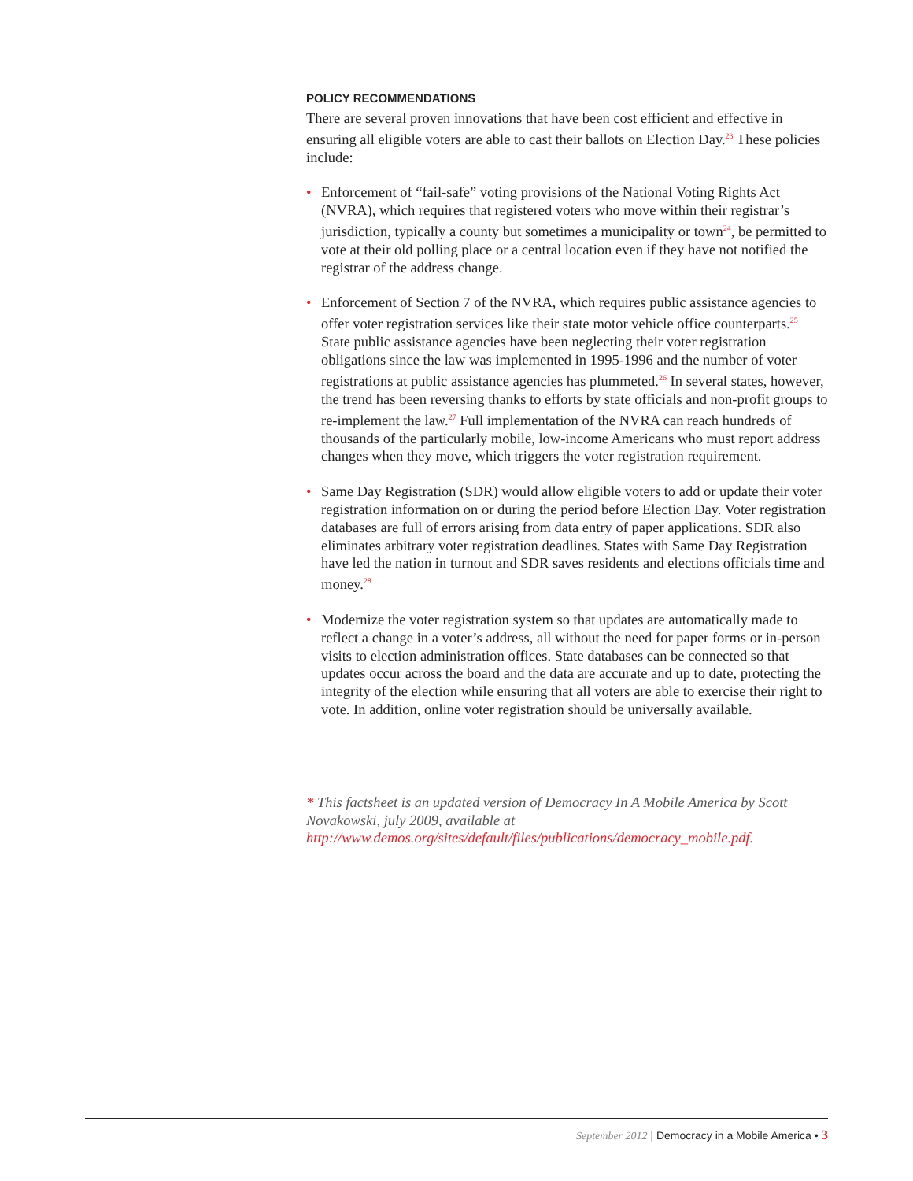POLICY RECOMMENDATIONS
There are several proven innovations that have been cost efficient and effective in ensuring all eligible voters are able to cast their ballots on Election Day.<sup>23</sup> These policies include:
• Enforcement of “fail-safe” voting provisions of the National Voting Rights Act (NVRA), which requires that registered voters who move within their registrar’s jurisdiction, typically a county but sometimes a municipality or town<sup>24</sup>, be permitted to vote at their old polling place or a central location even if they have not notified the registrar of the address change.
• Enforcement of Section 7 of the NVRA, which requires public assistance agencies to offer voter registration services like their state motor vehicle office counterparts.<sup>25</sup> State public assistance agencies have been neglecting their voter registration obligations since the law was implemented in 1995-1996 and the number of voter registrations at public assistance agencies has plummeted.<sup>26</sup> In several states, however, the trend has been reversing thanks to efforts by state officials and non-profit groups to re-implement the law.<sup>27</sup> Full implementation of the NVRA can reach hundreds of thousands of the particularly mobile, low-income Americans who must report address changes when they move, which triggers the voter registration requirement.
• Same Day Registration (SDR) would allow eligible voters to add or update their voter registration information on or during the period before Election Day. Voter registration databases are full of errors arising from data entry of paper applications. SDR also eliminates arbitrary voter registration deadlines. States with Same Day Registration have led the nation in turnout and SDR saves residents and elections officials time and money.<sup>28</sup>
• Modernize the voter registration system so that updates are automatically made to reflect a change in a voter’s address, all without the need for paper forms or in-person visits to election administration offices. State databases can be connected so that updates occur across the board and the data are accurate and up to date, protecting the integrity of the election while ensuring that all voters are able to exercise their right to vote. In addition, online voter registration should be universally available.
* This factsheet is an updated version of Democracy In A Mobile America by Scott Novakowski, july 2009, available at http://www.demos.org/sites/default/files/publications/democracy_mobile.pdf.
September 2012 | Democracy in a Mobile America • 3